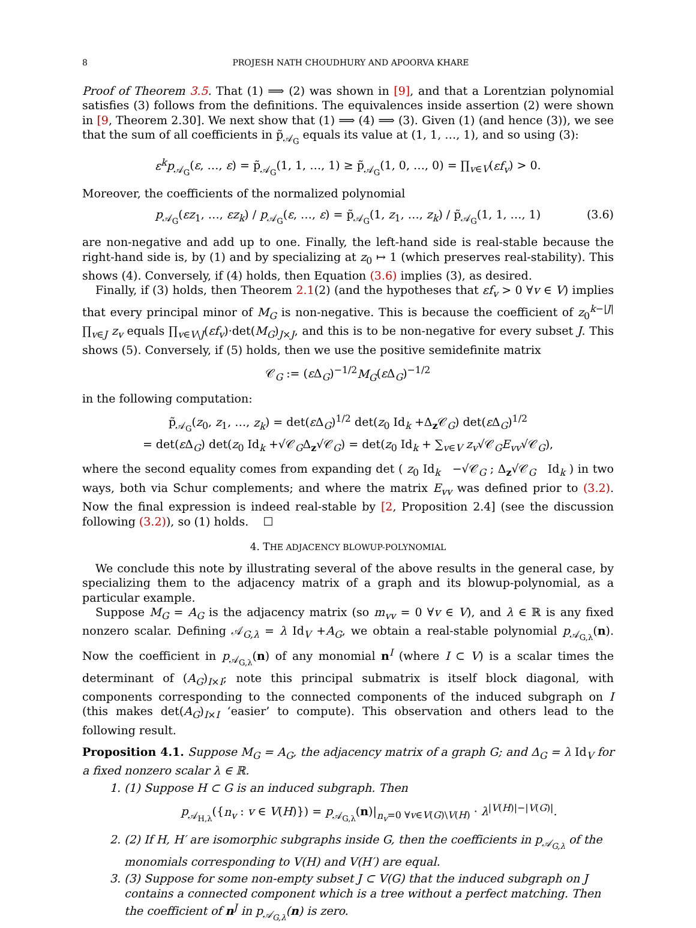8 PROJESH NATH CHOUDHURY AND APOORVA KHARE
Proof of Theorem 3.5. That (1) ⟹ (2) was shown in [9], and that a Lorentzian polynomial satisfies (3) follows from the definitions. The equivalences inside assertion (2) were shown in [9, Theorem 2.30]. We next show that (1) ⟹ (4) ⟹ (3). Given (1) (and hence (3)), we see that the sum of all coefficients in p̃<sub>𝒜<sub>G</sub></sub> equals its value at (1, 1, …, 1), and so using (3):
ε<sup>k</sup>p<sub>𝒜<sub>G</sub></sub>(ε, …, ε) = p̃<sub>𝒜<sub>G</sub></sub>(1, 1, …, 1) ≥ p̃<sub>𝒜<sub>G</sub></sub>(1, 0, …, 0) = ∏<sub>v∈V</sub>(εf<sub>v</sub>) > 0.
Moreover, the coefficients of the normalized polynomial
p<sub>𝒜<sub>G</sub></sub>(εz<sub>1</sub>, …, εz<sub>k</sub>) / p<sub>𝒜<sub>G</sub></sub>(ε, …, ε) = p̃<sub>𝒜<sub>G</sub></sub>(1, z<sub>1</sub>, …, z<sub>k</sub>) / p̃<sub>𝒜<sub>G</sub></sub>(1, 1, …, 1) (3.6)
are non-negative and add up to one. Finally, the left-hand side is real-stable because the right-hand side is, by (1) and by specializing at z<sub>0</sub> ↦ 1 (which preserves real-stability). This shows (4). Conversely, if (4) holds, then Equation (3.6) implies (3), as desired.
Finally, if (3) holds, then Theorem 2.1(2) (and the hypotheses that εf<sub>v</sub> > 0 ∀v ∈ V) implies that every principal minor of M<sub>G</sub> is non-negative. This is because the coefficient of z<sub>0</sub><sup>k−|J|</sup> ∏<sub>v∈J</sub> z<sub>v</sub> equals ∏<sub>v∈V\J</sub>(εf<sub>v</sub>)·det(M<sub>G</sub>)<sub>J×J</sub>, and this is to be non-negative for every subset J. This shows (5). Conversely, if (5) holds, then we use the positive semidefinite matrix
𝒞<sub>G</sub> := (ε Δ<sub>G</sub>)<sup>−1/2</sup>M<sub>G</sub>(ε Δ<sub>G</sub>)<sup>−1/2</sup>
in the following computation:
p̃<sub>𝒜<sub>G</sub></sub>(z<sub>0</sub>, z<sub>1</sub>, …, z<sub>k</sub>) = det(ε Δ<sub>G</sub>)<sup>1/2</sup> det(z<sub>0</sub> Id<sub>k</sub> +Δ<sub>z</sub>𝒞<sub>G</sub>) det(ε Δ<sub>G</sub>)<sup>1/2</sup>
= det(ε Δ<sub>G</sub>) det(z<sub>0</sub> Id<sub>k</sub> +√𝒞<sub>G</sub>Δ<sub>z</sub>√𝒞<sub>G</sub>) = det(z<sub>0</sub> Id<sub>k</sub> + ∑<sub>v∈V</sub> z<sub>v</sub>√𝒞<sub>G</sub>E<sub>vv</sub>√𝒞<sub>G</sub>),
where the second equality comes from expanding det ( z<sub>0</sub> Id<sub>k</sub> −√𝒞<sub>G</sub> ; Δ<sub>z</sub>√𝒞<sub>G</sub> Id<sub>k</sub> ) in two ways, both via Schur complements; and where the matrix E<sub>vv</sub> was defined prior to (3.2). Now the final expression is indeed real-stable by [2, Proposition 2.4] (see the discussion following (3.2)), so (1) holds. ☐
4. THE ADJACENCY BLOWUP-POLYNOMIAL
We conclude this note by illustrating several of the above results in the general case, by specializing them to the adjacency matrix of a graph and its blowup-polynomial, as a particular example.
Suppose M<sub>G</sub> = A<sub>G</sub> is the adjacency matrix (so m<sub>vv</sub> = 0 ∀v ∈ V), and λ ∈ ℝ is any fixed nonzero scalar. Defining 𝒜<sub>G,λ</sub> = λ Id<sub>V</sub> +A<sub>G</sub>, we obtain a real-stable polynomial p<sub>𝒜<sub>G,λ</sub></sub>(n). Now the coefficient in p<sub>𝒜<sub>G,λ</sub></sub>(n) of any monomial n<sup>I</sup> (where I ⊂ V) is a scalar times the determinant of (A<sub>G</sub>)<sub>I×I</sub>; note this principal submatrix is itself block diagonal, with components corresponding to the connected components of the induced subgraph on I (this makes det(A<sub>G</sub>)<sub>I×I</sub> ‘easier’ to compute). This observation and others lead to the following result.
Proposition 4.1. Suppose M<sub>G</sub> = A<sub>G</sub>, the adjacency matrix of a graph G; and Δ<sub>G</sub> = λ Id<sub>V</sub> for a fixed nonzero scalar λ ∈ ℝ.
1. (1) Suppose H ⊂ G is an induced subgraph. Then
p<sub>𝒜<sub>H,λ</sub></sub>({n<sub>v</sub> : v ∈ V(H)}) = p<sub>𝒜<sub>G,λ</sub></sub>(n)|<sub>n<sub>v</sub>=0 ∀v∈V(G)\V(H)</sub> · λ<sup>|V(H)|−|V(G)|</sup>.
2. (2) If H, H′ are isomorphic subgraphs inside G, then the coefficients in p<sub>𝒜<sub>G,λ</sub></sub> of the monomials corresponding to V(H) and V(H′) are equal.
3. (3) Suppose for some non-empty subset J ⊂ V(G) that the induced subgraph on J contains a connected component which is a tree without a perfect matching. Then the coefficient of n<sup>J</sup> in p<sub>𝒜<sub>G,λ</sub></sub>(n) is zero.